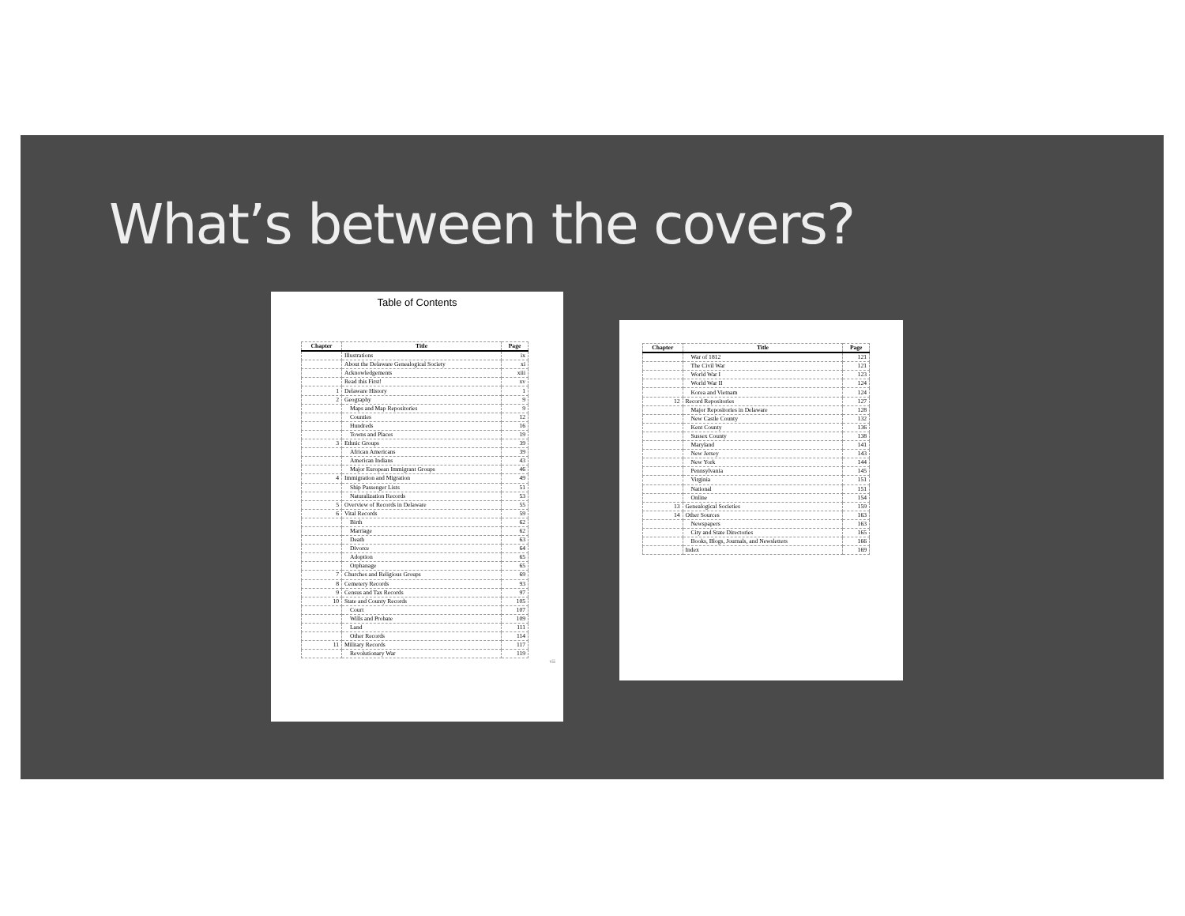What’s between the covers?
Table of Contents
| Chapter | Title | Page |
| --- | --- | --- |
| | Illustrations | ix |
| | About the Delaware Genealogical Society | xi |
| | Acknowledgements | xiii |
| | Read this First! | xv |
| 1 | Delaware History | 1 |
| 2 | Geography | 9 |
| | Maps and Map Repositories | 9 |
| | Counties | 12 |
| | Hundreds | 16 |
| | Towns and Places | 19 |
| 3 | Ethnic Groups | 39 |
| | African Americans | 39 |
| | American Indians | 43 |
| | Major European Immigrant Groups | 46 |
| 4 | Immigration and Migration | 49 |
| | Ship Passenger Lists | 51 |
| | Naturalization Records | 53 |
| 5 | Overview of Records in Delaware | 55 |
| 6 | Vital Records | 59 |
| | Birth | 62 |
| | Marriage | 62 |
| | Death | 63 |
| | Divorce | 64 |
| | Adoption | 65 |
| | Orphanage | 65 |
| 7 | Churches and Religious Groups | 69 |
| 8 | Cemetery Records | 93 |
| 9 | Census and Tax Records | 97 |
| 10 | State and County Records | 105 |
| | Court | 107 |
| | Wills and Probate | 109 |
| | Land | 111 |
| | Other Records | 114 |
| 11 | Military Records | 117 |
| | Revolutionary War | 119 |
vii
| Chapter | Title | Page |
| --- | --- | --- |
| | War of 1812 | 121 |
| | The Civil War | 121 |
| | World War I | 123 |
| | World War II | 124 |
| | Korea and Vietnam | 124 |
| 12 | Record Repositories | 127 |
| | Major Repositories in Delaware | 128 |
| | New Castle County | 132 |
| | Kent County | 136 |
| | Sussex County | 138 |
| | Maryland | 141 |
| | New Jersey | 143 |
| | New York | 144 |
| | Pennsylvania | 145 |
| | Virginia | 151 |
| | National | 151 |
| | Online | 154 |
| 13 | Genealogical Societies | 159 |
| 14 | Other Sources | 163 |
| | Newspapers | 163 |
| | City and State Directories | 165 |
| | Books, Blogs, Journals, and Newsletters | 166 |
| | Index | 169 |